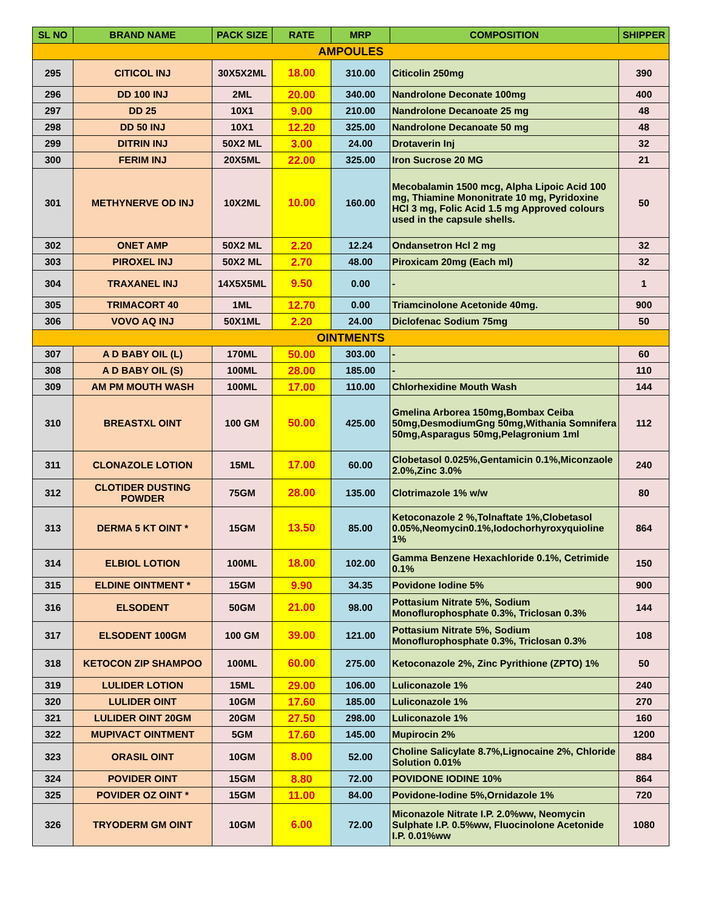| SL NO | BRAND NAME | PACK SIZE | RATE | MRP | COMPOSITION | SHIPPER |
| --- | --- | --- | --- | --- | --- | --- |
| AMPOULES | | | | | | |
| 295 | CITICOL INJ | 30X5X2ML | 18.00 | 310.00 | Citicolin 250mg | 390 |
| 296 | DD 100 INJ | 2ML | 20.00 | 340.00 | Nandrolone Deconate 100mg | 400 |
| 297 | DD 25 | 10X1 | 9.00 | 210.00 | Nandrolone Decanoate 25 mg | 48 |
| 298 | DD 50 INJ | 10X1 | 12.20 | 325.00 | Nandrolone Decanoate 50 mg | 48 |
| 299 | DITRIN INJ | 50X2 ML | 3.00 | 24.00 | Drotaverin Inj | 32 |
| 300 | FERIM INJ | 20X5ML | 22.00 | 325.00 | Iron Sucrose 20 MG | 21 |
| 301 | METHYNERVE OD INJ | 10X2ML | 10.00 | 160.00 | Mecobalamin 1500 mcg, Alpha Lipoic Acid 100 mg, Thiamine Mononitrate 10 mg, Pyridoxine HCl 3 mg, Folic Acid 1.5 mg Approved colours used in the capsule shells. | 50 |
| 302 | ONET AMP | 50X2 ML | 2.20 | 12.24 | Ondansetron Hcl 2 mg | 32 |
| 303 | PIROXEL INJ | 50X2 ML | 2.70 | 48.00 | Piroxicam 20mg (Each ml) | 32 |
| 304 | TRAXANEL INJ | 14X5X5ML | 9.50 | 0.00 | - | 1 |
| 305 | TRIMACORT 40 | 1ML | 12.70 | 0.00 | Triamcinolone Acetonide 40mg. | 900 |
| 306 | VOVO AQ INJ | 50X1ML | 2.20 | 24.00 | Diclofenac Sodium 75mg | 50 |
| OINTMENTS | | | | | | |
| 307 | A D BABY OIL (L) | 170ML | 50.00 | 303.00 | - | 60 |
| 308 | A D BABY OIL (S) | 100ML | 28.00 | 185.00 | - | 110 |
| 309 | AM PM MOUTH WASH | 100ML | 17.00 | 110.00 | Chlorhexidine Mouth Wash | 144 |
| 310 | BREASTXL OINT | 100 GM | 50.00 | 425.00 | Gmelina Arborea 150mg,Bombax Ceiba 50mg,DesmodiumGng 50mg,Withania Somnifera 50mg,Asparagus 50mg,Pelagronium 1ml | 112 |
| 311 | CLONAZOLE LOTION | 15ML | 17.00 | 60.00 | Clobetasol 0.025%,Gentamicin 0.1%,Miconzaole 2.0%,Zinc 3.0% | 240 |
| 312 | CLOTIDER DUSTING POWDER | 75GM | 28.00 | 135.00 | Clotrimazole 1% w/w | 80 |
| 313 | DERMA 5 KT OINT * | 15GM | 13.50 | 85.00 | Ketoconazole 2 %,Tolnaftate 1%,Clobetasol 0.05%,Neomycin0.1%,Iodochorhyroxyquioline 1% | 864 |
| 314 | ELBIOL LOTION | 100ML | 18.00 | 102.00 | Gamma Benzene Hexachloride 0.1%, Cetrimide 0.1% | 150 |
| 315 | ELDINE OINTMENT * | 15GM | 9.90 | 34.35 | Povidone Iodine 5% | 900 |
| 316 | ELSODENT | 50GM | 21.00 | 98.00 | Pottasium Nitrate 5%, Sodium Monoflurophosphate 0.3%, Triclosan 0.3% | 144 |
| 317 | ELSODENT 100GM | 100 GM | 39.00 | 121.00 | Pottasium Nitrate 5%, Sodium Monoflurophosphate 0.3%, Triclosan 0.3% | 108 |
| 318 | KETOCON ZIP SHAMPOO | 100ML | 60.00 | 275.00 | Ketoconazole 2%, Zinc Pyrithione (ZPTO) 1% | 50 |
| 319 | LULIDER LOTION | 15ML | 29.00 | 106.00 | Luliconazole 1% | 240 |
| 320 | LULIDER OINT | 10GM | 17.60 | 185.00 | Luliconazole 1% | 270 |
| 321 | LULIDER OINT 20GM | 20GM | 27.50 | 298.00 | Luliconazole 1% | 160 |
| 322 | MUPIVACT OINTMENT | 5GM | 17.60 | 145.00 | Mupirocin 2% | 1200 |
| 323 | ORASIL OINT | 10GM | 8.00 | 52.00 | Choline Salicylate 8.7%,Lignocaine 2%, Chloride Solution 0.01% | 884 |
| 324 | POVIDER OINT | 15GM | 8.80 | 72.00 | POVIDONE IODINE 10% | 864 |
| 325 | POVIDER OZ OINT * | 15GM | 11.00 | 84.00 | Povidone-Iodine 5%,Ornidazole 1% | 720 |
| 326 | TRYODERM GM OINT | 10GM | 6.00 | 72.00 | Miconazole Nitrate I.P. 2.0%ww, Neomycin Sulphate I.P. 0.5%ww, Fluocinolone Acetonide I.P. 0.01%ww | 1080 |